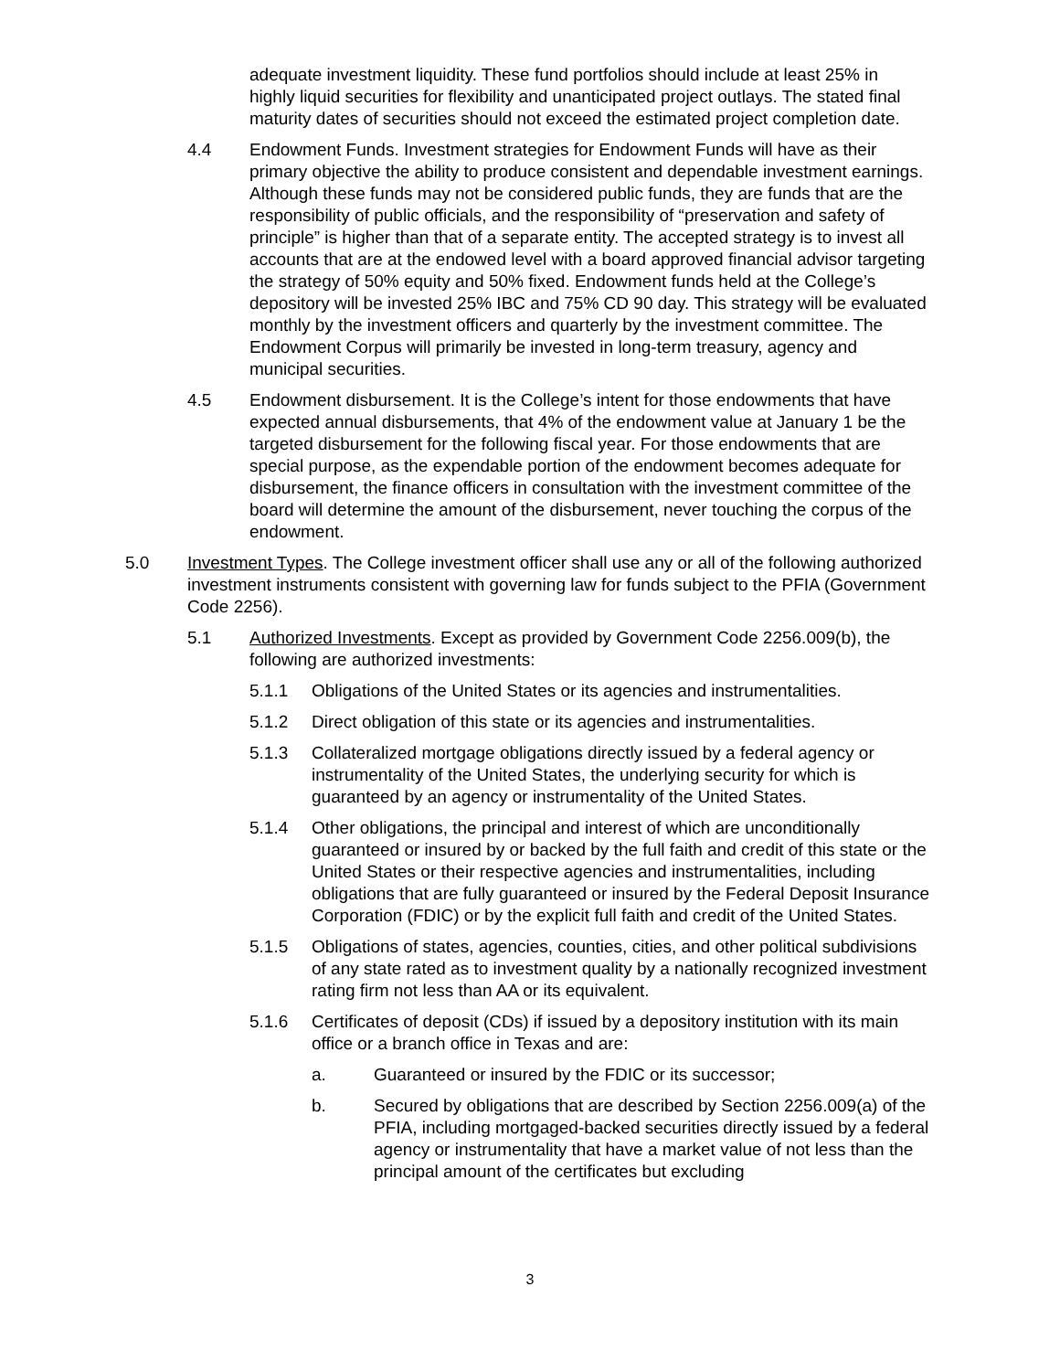adequate investment liquidity. These fund portfolios should include at least 25% in highly liquid securities for flexibility and unanticipated project outlays. The stated final maturity dates of securities should not exceed the estimated project completion date.
4.4 Endowment Funds. Investment strategies for Endowment Funds will have as their primary objective the ability to produce consistent and dependable investment earnings. Although these funds may not be considered public funds, they are funds that are the responsibility of public officials, and the responsibility of “preservation and safety of principle” is higher than that of a separate entity. The accepted strategy is to invest all accounts that are at the endowed level with a board approved financial advisor targeting the strategy of 50% equity and 50% fixed. Endowment funds held at the College’s depository will be invested 25% IBC and 75% CD 90 day. This strategy will be evaluated monthly by the investment officers and quarterly by the investment committee. The Endowment Corpus will primarily be invested in long-term treasury, agency and municipal securities.
4.5 Endowment disbursement. It is the College’s intent for those endowments that have expected annual disbursements, that 4% of the endowment value at January 1 be the targeted disbursement for the following fiscal year. For those endowments that are special purpose, as the expendable portion of the endowment becomes adequate for disbursement, the finance officers in consultation with the investment committee of the board will determine the amount of the disbursement, never touching the corpus of the endowment.
5.0 Investment Types. The College investment officer shall use any or all of the following authorized investment instruments consistent with governing law for funds subject to the PFIA (Government Code 2256).
5.1 Authorized Investments. Except as provided by Government Code 2256.009(b), the following are authorized investments:
5.1.1 Obligations of the United States or its agencies and instrumentalities.
5.1.2 Direct obligation of this state or its agencies and instrumentalities.
5.1.3 Collateralized mortgage obligations directly issued by a federal agency or instrumentality of the United States, the underlying security for which is guaranteed by an agency or instrumentality of the United States.
5.1.4 Other obligations, the principal and interest of which are unconditionally guaranteed or insured by or backed by the full faith and credit of this state or the United States or their respective agencies and instrumentalities, including obligations that are fully guaranteed or insured by the Federal Deposit Insurance Corporation (FDIC) or by the explicit full faith and credit of the United States.
5.1.5 Obligations of states, agencies, counties, cities, and other political subdivisions of any state rated as to investment quality by a nationally recognized investment rating firm not less than AA or its equivalent.
5.1.6 Certificates of deposit (CDs) if issued by a depository institution with its main office or a branch office in Texas and are:
a. Guaranteed or insured by the FDIC or its successor;
b. Secured by obligations that are described by Section 2256.009(a) of the PFIA, including mortgaged-backed securities directly issued by a federal agency or instrumentality that have a market value of not less than the principal amount of the certificates but excluding
3